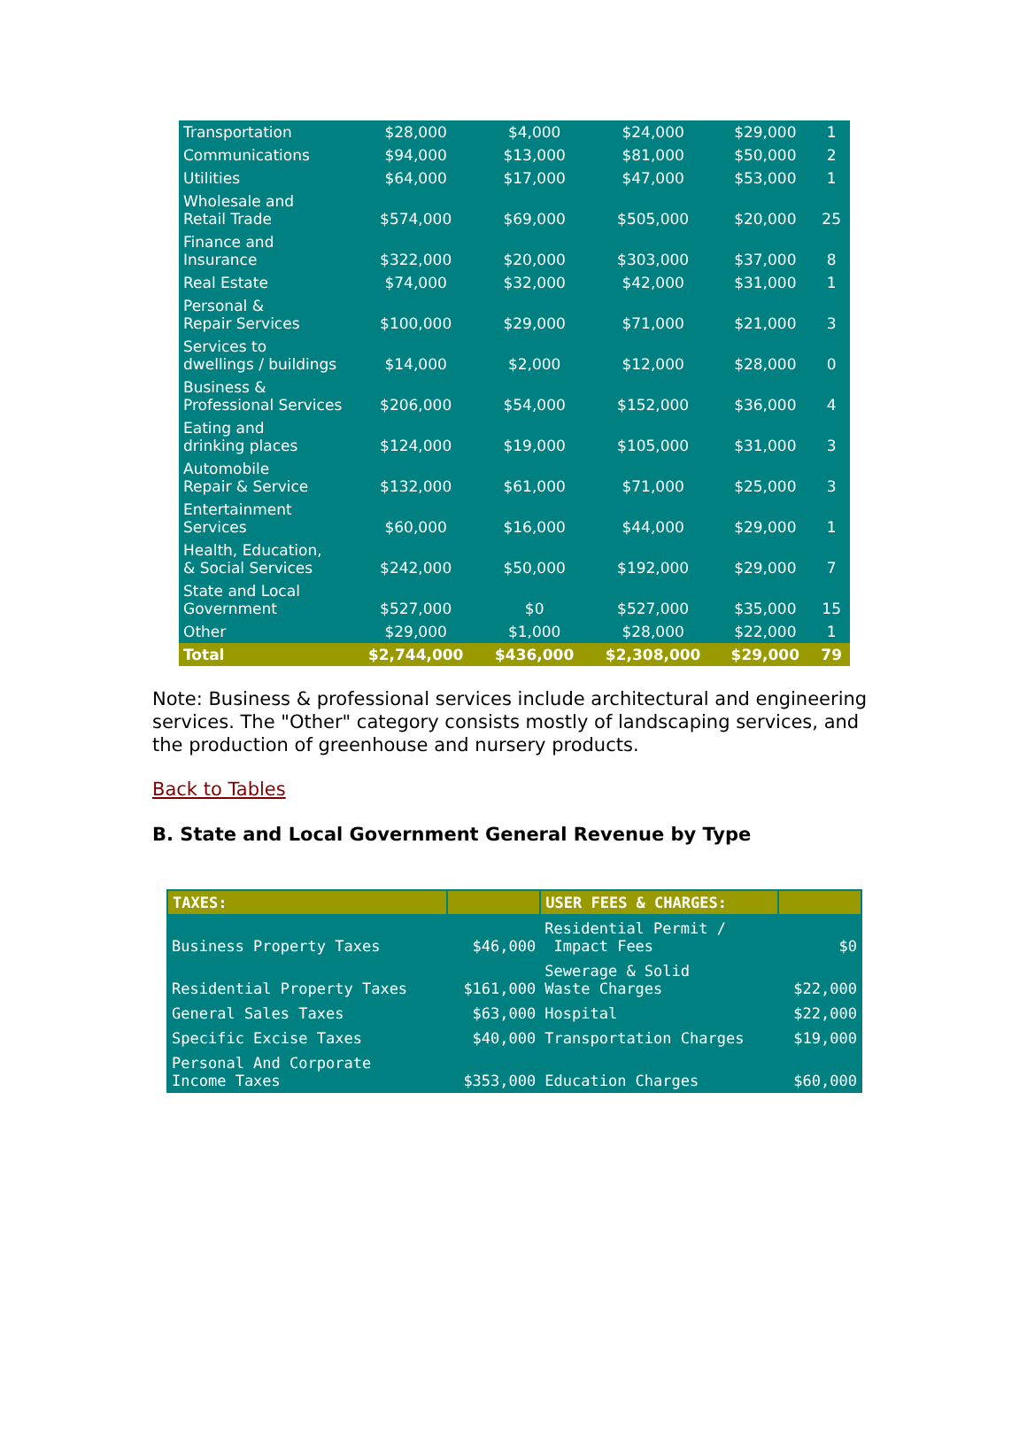| Transportation | $28,000 | $4,000 | $24,000 | $29,000 | 1 |
| Communications | $94,000 | $13,000 | $81,000 | $50,000 | 2 |
| Utilities | $64,000 | $17,000 | $47,000 | $53,000 | 1 |
| Wholesale and Retail Trade | $574,000 | $69,000 | $505,000 | $20,000 | 25 |
| Finance and Insurance | $322,000 | $20,000 | $303,000 | $37,000 | 8 |
| Real Estate | $74,000 | $32,000 | $42,000 | $31,000 | 1 |
| Personal & Repair Services | $100,000 | $29,000 | $71,000 | $21,000 | 3 |
| Services to dwellings / buildings | $14,000 | $2,000 | $12,000 | $28,000 | 0 |
| Business & Professional Services | $206,000 | $54,000 | $152,000 | $36,000 | 4 |
| Eating and drinking places | $124,000 | $19,000 | $105,000 | $31,000 | 3 |
| Automobile Repair & Service | $132,000 | $61,000 | $71,000 | $25,000 | 3 |
| Entertainment Services | $60,000 | $16,000 | $44,000 | $29,000 | 1 |
| Health, Education, & Social Services | $242,000 | $50,000 | $192,000 | $29,000 | 7 |
| State and Local Government | $527,000 | $0 | $527,000 | $35,000 | 15 |
| Other | $29,000 | $1,000 | $28,000 | $22,000 | 1 |
| Total | $2,744,000 | $436,000 | $2,308,000 | $29,000 | 79 |
Note: Business & professional services include architectural and engineering services. The "Other" category consists mostly of landscaping services, and the production of greenhouse and nursery products.
Back to Tables
B. State and Local Government General Revenue by Type
| TAXES: | | USER FEES & CHARGES: | |
| --- | --- | --- | --- |
| Business Property Taxes | $46,000 | Residential Permit / Impact Fees | $0 |
| Residential Property Taxes | $161,000 | Sewerage & Solid Waste Charges | $22,000 |
| General Sales Taxes | $63,000 | Hospital | $22,000 |
| Specific Excise Taxes | $40,000 | Transportation Charges | $19,000 |
| Personal And Corporate Income Taxes | $353,000 | Education Charges | $60,000 |